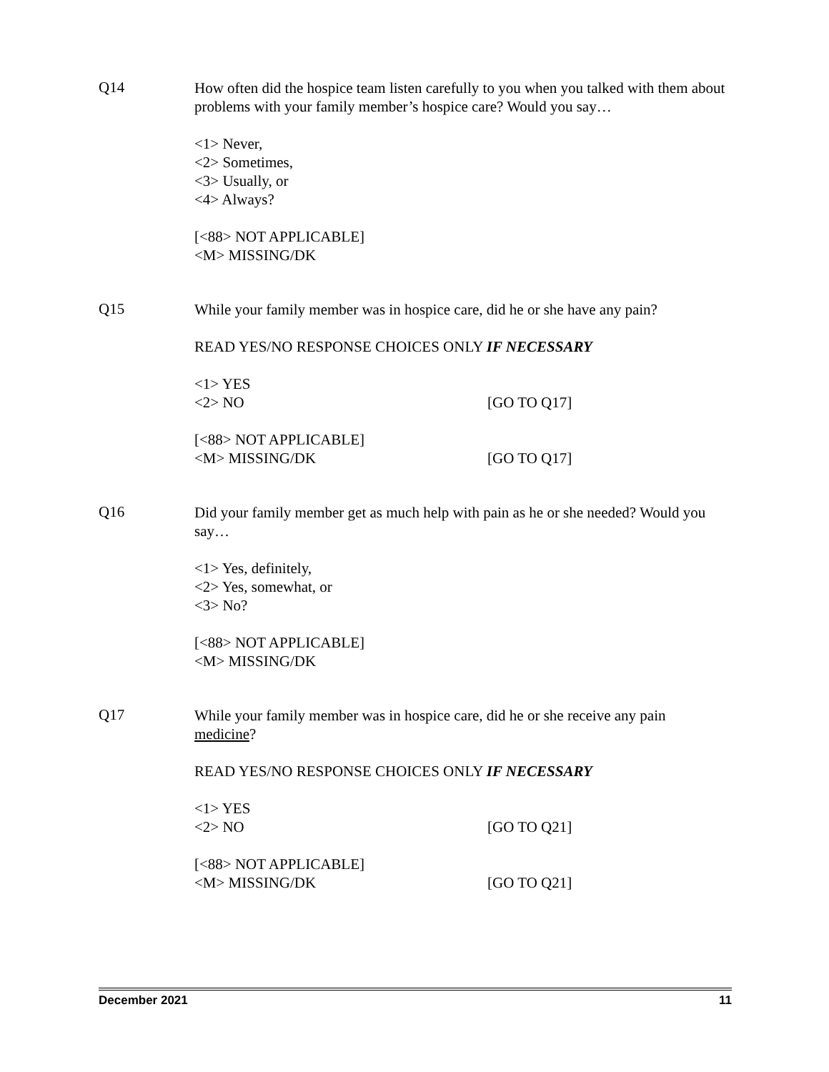Q14
How often did the hospice team listen carefully to you when you talked with them about problems with your family member’s hospice care? Would you say…
<1> Never,
<2> Sometimes,
<3> Usually, or
<4> Always?
[<88> NOT APPLICABLE]
<M> MISSING/DK
Q15
While your family member was in hospice care, did he or she have any pain?
READ YES/NO RESPONSE CHOICES ONLY IF NECESSARY
<1> YES
<2> NO [GO TO Q17]
[<88> NOT APPLICABLE]
<M> MISSING/DK [GO TO Q17]
Q16
Did your family member get as much help with pain as he or she needed? Would you say…
<1> Yes, definitely,
<2> Yes, somewhat, or
<3> No?
[<88> NOT APPLICABLE]
<M> MISSING/DK
Q17
While your family member was in hospice care, did he or she receive any pain medicine?
READ YES/NO RESPONSE CHOICES ONLY IF NECESSARY
<1> YES
<2> NO [GO TO Q21]
[<88> NOT APPLICABLE]
<M> MISSING/DK [GO TO Q21]
December 2021 11